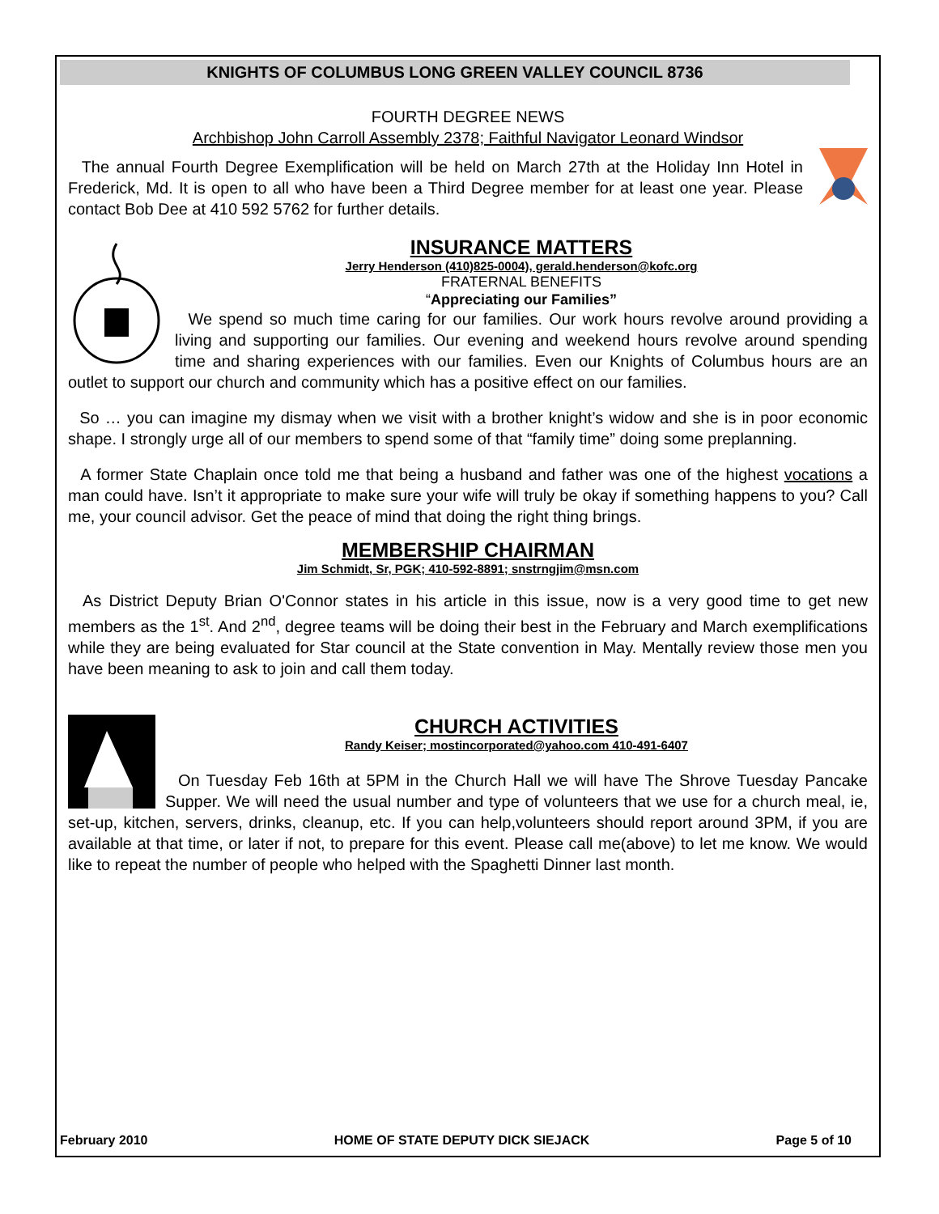KNIGHTS OF COLUMBUS LONG GREEN VALLEY COUNCIL 8736
FOURTH DEGREE NEWS
Archbishop John Carroll Assembly 2378; Faithful Navigator Leonard Windsor
The annual Fourth Degree Exemplification will be held on March 27th at the Holiday Inn Hotel in Frederick, Md. It is open to all who have been a Third Degree member for at least one year. Please contact Bob Dee at 410 592 5762 for further details.
INSURANCE MATTERS
Jerry Henderson (410)825-0004), gerald.henderson@kofc.org
FRATERNAL BENEFITS
“Appreciating our Families”
We spend so much time caring for our families. Our work hours revolve around providing a living and supporting our families. Our evening and weekend hours revolve around spending time and sharing experiences with our families. Even our Knights of Columbus hours are an outlet to support our church and community which has a positive effect on our families.
So … you can imagine my dismay when we visit with a brother knight’s widow and she is in poor economic shape. I strongly urge all of our members to spend some of that “family time” doing some preplanning.
A former State Chaplain once told me that being a husband and father was one of the highest vocations a man could have. Isn’t it appropriate to make sure your wife will truly be okay if something happens to you? Call me, your council advisor. Get the peace of mind that doing the right thing brings.
MEMBERSHIP CHAIRMAN
Jim Schmidt, Sr, PGK; 410-592-8891; snstrngjim@msn.com
As District Deputy Brian O'Connor states in his article in this issue, now is a very good time to get new members as the 1<sup>st</sup>. And 2<sup>nd</sup>, degree teams will be doing their best in the February and March exemplifications while they are being evaluated for Star council at the State convention in May. Mentally review those men you have been meaning to ask to join and call them today.
CHURCH ACTIVITIES
Randy Keiser; mostincorporated@yahoo.com 410-491-6407
On Tuesday Feb 16th at 5PM in the Church Hall we will have The Shrove Tuesday Pancake Supper. We will need the usual number and type of volunteers that we use for a church meal, ie, set-up, kitchen, servers, drinks, cleanup, etc. If you can help,volunteers should report around 3PM, if you are available at that time, or later if not, to prepare for this event. Please call me(above) to let me know. We would like to repeat the number of people who helped with the Spaghetti Dinner last month.
February 2010 HOME OF STATE DEPUTY DICK SIEJACK Page 5 of 10